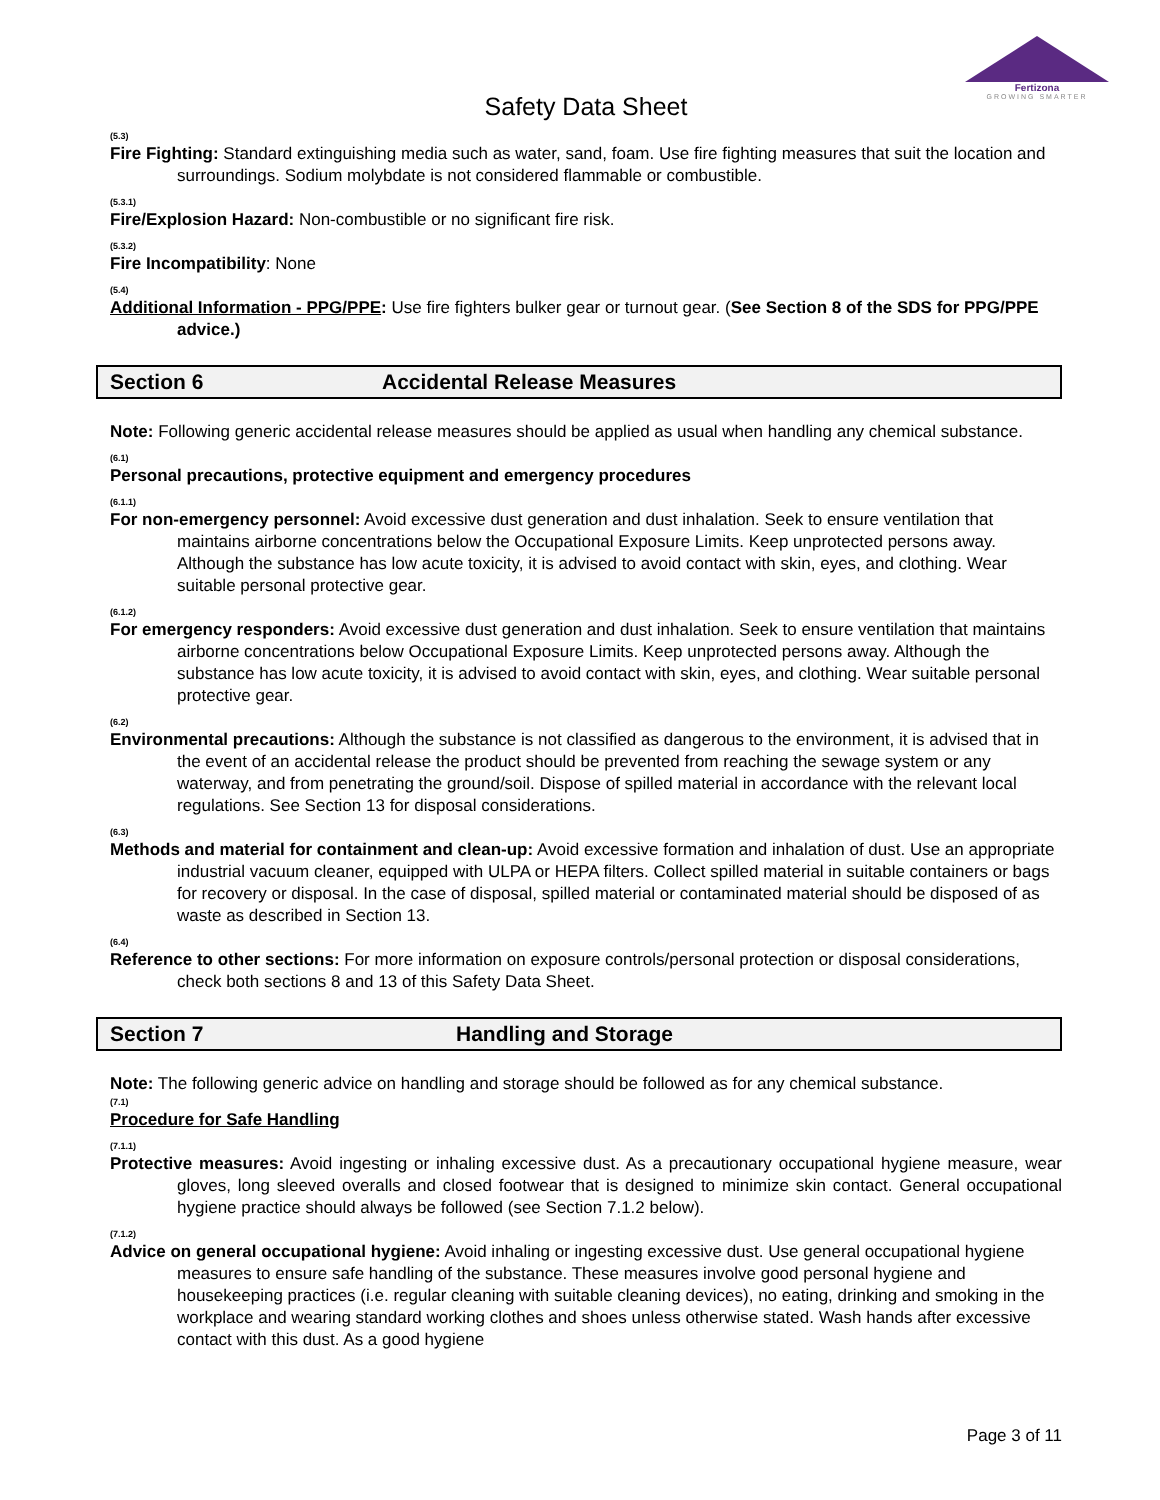Fertizona
GROWING SMARTER
Safety Data Sheet
(5.3)
Fire Fighting: Standard extinguishing media such as water, sand, foam. Use fire fighting measures that suit the location and surroundings. Sodium molybdate is not considered flammable or combustible.
(5.3.1)
Fire/Explosion Hazard: Non-combustible or no significant fire risk.
(5.3.2)
Fire Incompatibility: None
(5.4)
Additional Information - PPG/PPE: Use fire fighters bulker gear or turnout gear. (See Section 8 of the SDS for PPG/PPE advice.)
Section 6 Accidental Release Measures
Note: Following generic accidental release measures should be applied as usual when handling any chemical substance.
(6.1)
Personal precautions, protective equipment and emergency procedures
(6.1.1)
For non-emergency personnel: Avoid excessive dust generation and dust inhalation. Seek to ensure ventilation that maintains airborne concentrations below the Occupational Exposure Limits. Keep unprotected persons away. Although the substance has low acute toxicity, it is advised to avoid contact with skin, eyes, and clothing. Wear suitable personal protective gear.
(6.1.2)
For emergency responders: Avoid excessive dust generation and dust inhalation. Seek to ensure ventilation that maintains airborne concentrations below Occupational Exposure Limits. Keep unprotected persons away. Although the substance has low acute toxicity, it is advised to avoid contact with skin, eyes, and clothing. Wear suitable personal protective gear.
(6.2)
Environmental precautions: Although the substance is not classified as dangerous to the environment, it is advised that in the event of an accidental release the product should be prevented from reaching the sewage system or any waterway, and from penetrating the ground/soil. Dispose of spilled material in accordance with the relevant local regulations. See Section 13 for disposal considerations.
(6.3)
Methods and material for containment and clean-up: Avoid excessive formation and inhalation of dust. Use an appropriate industrial vacuum cleaner, equipped with ULPA or HEPA filters. Collect spilled material in suitable containers or bags for recovery or disposal. In the case of disposal, spilled material or contaminated material should be disposed of as waste as described in Section 13.
(6.4)
Reference to other sections: For more information on exposure controls/personal protection or disposal considerations, check both sections 8 and 13 of this Safety Data Sheet.
Section 7 Handling and Storage
Note: The following generic advice on handling and storage should be followed as for any chemical substance.
(7.1)
Procedure for Safe Handling
(7.1.1)
Protective measures: Avoid ingesting or inhaling excessive dust. As a precautionary occupational hygiene measure, wear gloves, long sleeved overalls and closed footwear that is designed to minimize skin contact. General occupational hygiene practice should always be followed (see Section 7.1.2 below).
(7.1.2)
Advice on general occupational hygiene: Avoid inhaling or ingesting excessive dust. Use general occupational hygiene measures to ensure safe handling of the substance. These measures involve good personal hygiene and housekeeping practices (i.e. regular cleaning with suitable cleaning devices), no eating, drinking and smoking in the workplace and wearing standard working clothes and shoes unless otherwise stated. Wash hands after excessive contact with this dust. As a good hygiene
Page 3 of 11